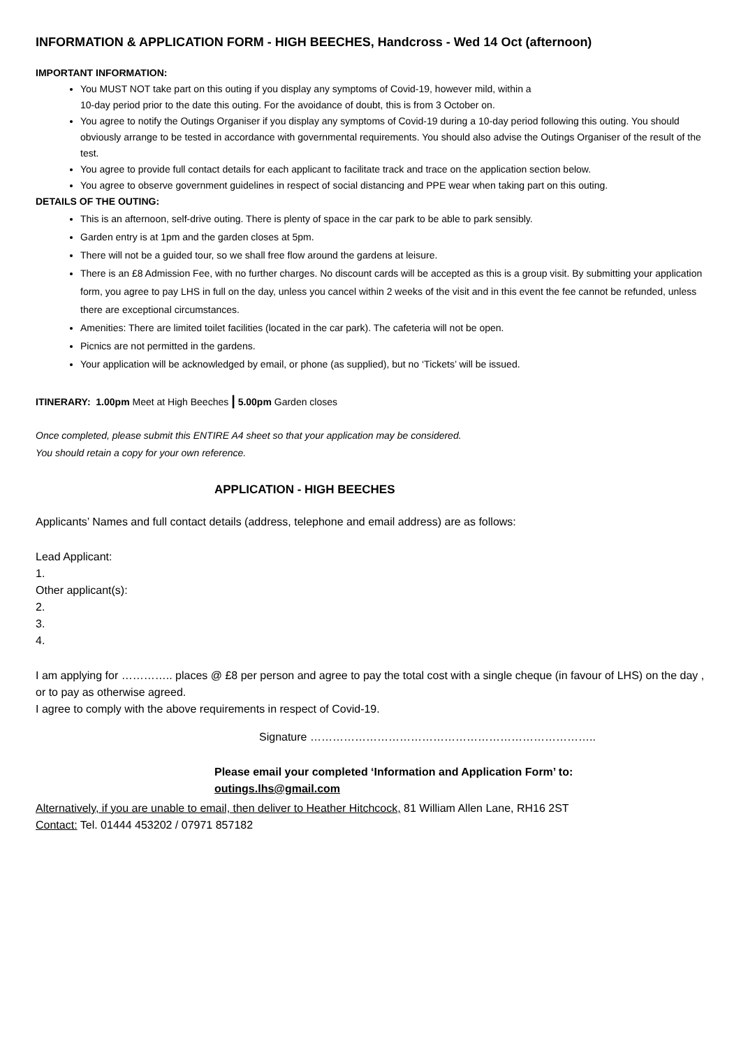INFORMATION & APPLICATION FORM - HIGH BEECHES, Handcross - Wed 14 Oct (afternoon)
IMPORTANT INFORMATION:
You MUST NOT take part on this outing if you display any symptoms of Covid-19, however mild, within a
10-day period prior to the date this outing. For the avoidance of doubt, this is from 3 October on.
You agree to notify the Outings Organiser if you display any symptoms of Covid-19 during a 10-day period following this outing. You should obviously arrange to be tested in accordance with governmental requirements. You should also advise the Outings Organiser of the result of the test.
You agree to provide full contact details for each applicant to facilitate track and trace on the application section below.
You agree to observe government guidelines in respect of social distancing and PPE wear when taking part on this outing.
DETAILS OF THE OUTING:
This is an afternoon, self-drive outing. There is plenty of space in the car park to be able to park sensibly.
Garden entry is at 1pm and the garden closes at 5pm.
There will not be a guided tour, so we shall free flow around the gardens at leisure.
There is an £8 Admission Fee, with no further charges. No discount cards will be accepted as this is a group visit. By submitting your application form, you agree to pay LHS in full on the day, unless you cancel within 2 weeks of the visit and in this event the fee cannot be refunded, unless there are exceptional circumstances.
Amenities: There are limited toilet facilities (located in the car park). The cafeteria will not be open.
Picnics are not permitted in the gardens.
Your application will be acknowledged by email, or phone (as supplied), but no ‘Tickets’ will be issued.
ITINERARY: 1.00pm Meet at High Beeches | 5.00pm Garden closes
Once completed, please submit this ENTIRE A4 sheet so that your application may be considered.
You should retain a copy for your own reference.
APPLICATION - HIGH BEECHES
Applicants’ Names and full contact details (address, telephone and email address) are as follows:
Lead Applicant:
1.
Other applicant(s):
2.
3.
4.
I am applying for ………….. places @ £8 per person and agree to pay the total cost with a single cheque (in favour of LHS) on the day , or to pay as otherwise agreed.
I agree to comply with the above requirements in respect of Covid-19.
Signature …………………………………………………………………..
Please email your completed ‘Information and Application Form’ to:
outings.lhs@gmail.com
Alternatively, if you are unable to email, then deliver to Heather Hitchcock, 81 William Allen Lane, RH16 2ST
Contact: Tel. 01444 453202 / 07971 857182